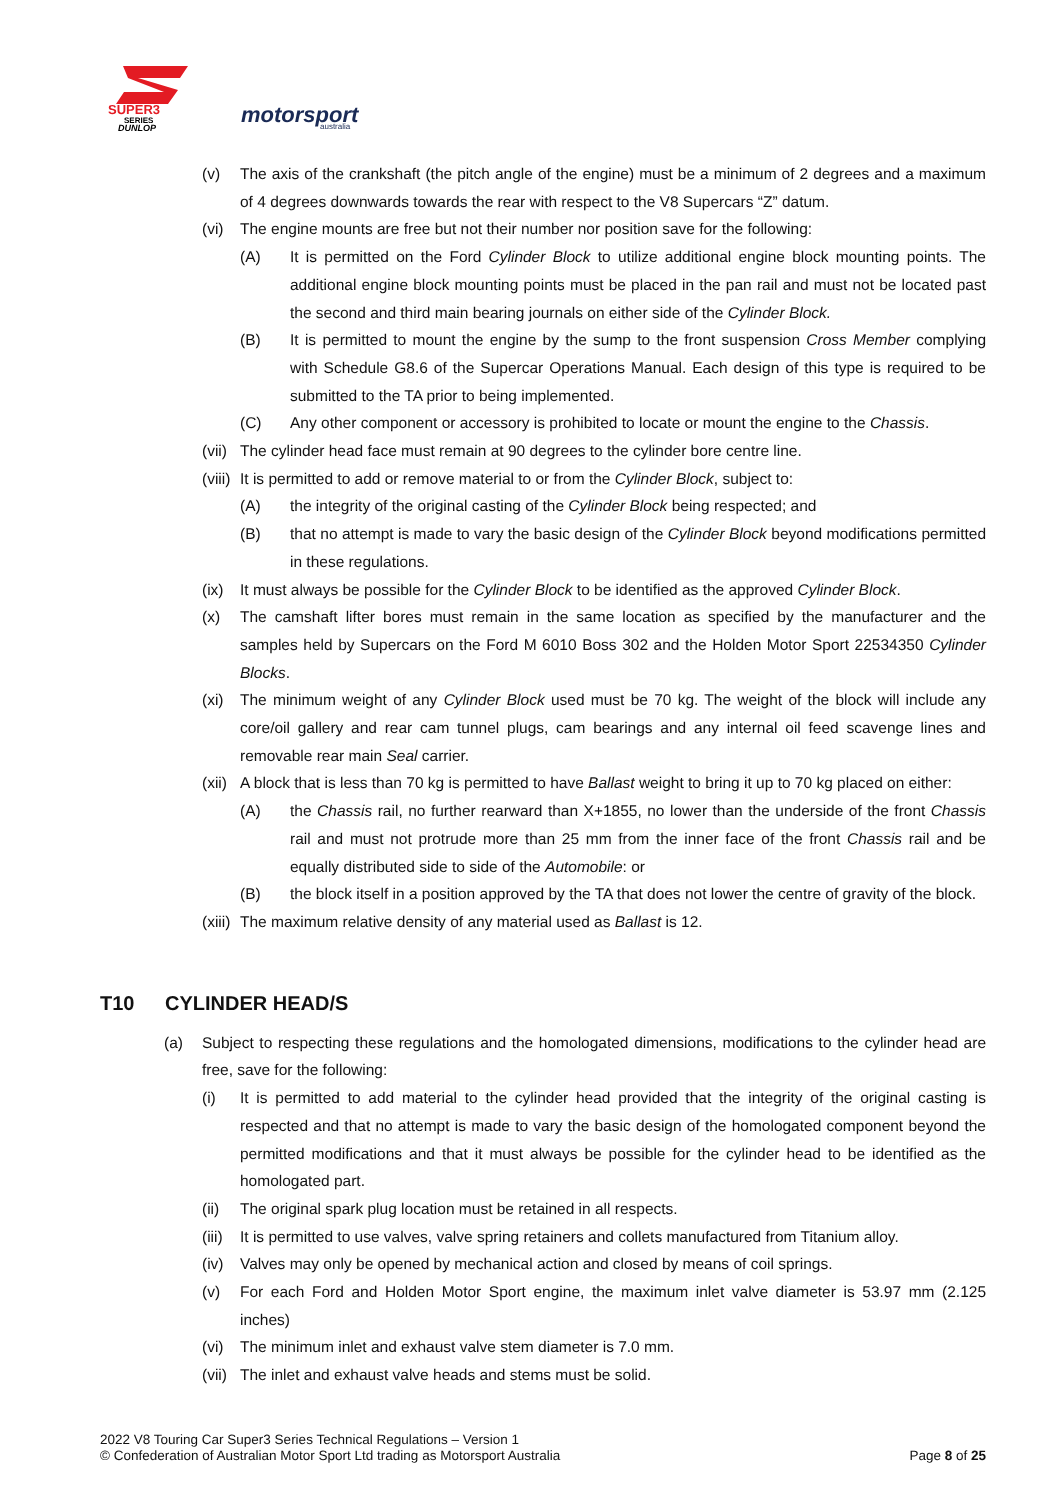SUPER3
SERIES
DUNLOP
motorsport
australia
(v) The axis of the crankshaft (the pitch angle of the engine) must be a minimum of 2 degrees and a maximum of 4 degrees downwards towards the rear with respect to the V8 Supercars “Z” datum.
(vi) The engine mounts are free but not their number nor position save for the following:
(A) It is permitted on the Ford Cylinder Block to utilize additional engine block mounting points. The additional engine block mounting points must be placed in the pan rail and must not be located past the second and third main bearing journals on either side of the Cylinder Block.
(B) It is permitted to mount the engine by the sump to the front suspension Cross Member complying with Schedule G8.6 of the Supercar Operations Manual. Each design of this type is required to be submitted to the TA prior to being implemented.
(C) Any other component or accessory is prohibited to locate or mount the engine to the Chassis.
(vii) The cylinder head face must remain at 90 degrees to the cylinder bore centre line.
(viii) It is permitted to add or remove material to or from the Cylinder Block, subject to:
(A) the integrity of the original casting of the Cylinder Block being respected; and
(B) that no attempt is made to vary the basic design of the Cylinder Block beyond modifications permitted in these regulations.
(ix) It must always be possible for the Cylinder Block to be identified as the approved Cylinder Block.
(x) The camshaft lifter bores must remain in the same location as specified by the manufacturer and the samples held by Supercars on the Ford M 6010 Boss 302 and the Holden Motor Sport 22534350 Cylinder Blocks.
(xi) The minimum weight of any Cylinder Block used must be 70 kg. The weight of the block will include any core/oil gallery and rear cam tunnel plugs, cam bearings and any internal oil feed scavenge lines and removable rear main Seal carrier.
(xii) A block that is less than 70 kg is permitted to have Ballast weight to bring it up to 70 kg placed on either:
(A) the Chassis rail, no further rearward than X+1855, no lower than the underside of the front Chassis rail and must not protrude more than 25 mm from the inner face of the front Chassis rail and be equally distributed side to side of the Automobile: or
(B) the block itself in a position approved by the TA that does not lower the centre of gravity of the block.
(xiii) The maximum relative density of any material used as Ballast is 12.
T10 CYLINDER HEAD/S
(a) Subject to respecting these regulations and the homologated dimensions, modifications to the cylinder head are free, save for the following:
(i) It is permitted to add material to the cylinder head provided that the integrity of the original casting is respected and that no attempt is made to vary the basic design of the homologated component beyond the permitted modifications and that it must always be possible for the cylinder head to be identified as the homologated part.
(ii) The original spark plug location must be retained in all respects.
(iii) It is permitted to use valves, valve spring retainers and collets manufactured from Titanium alloy.
(iv) Valves may only be opened by mechanical action and closed by means of coil springs.
(v) For each Ford and Holden Motor Sport engine, the maximum inlet valve diameter is 53.97 mm (2.125 inches)
(vi) The minimum inlet and exhaust valve stem diameter is 7.0 mm.
(vii) The inlet and exhaust valve heads and stems must be solid.
2022 V8 Touring Car Super3 Series Technical Regulations – Version 1
© Confederation of Australian Motor Sport Ltd trading as Motorsport Australia Page 8 of 25